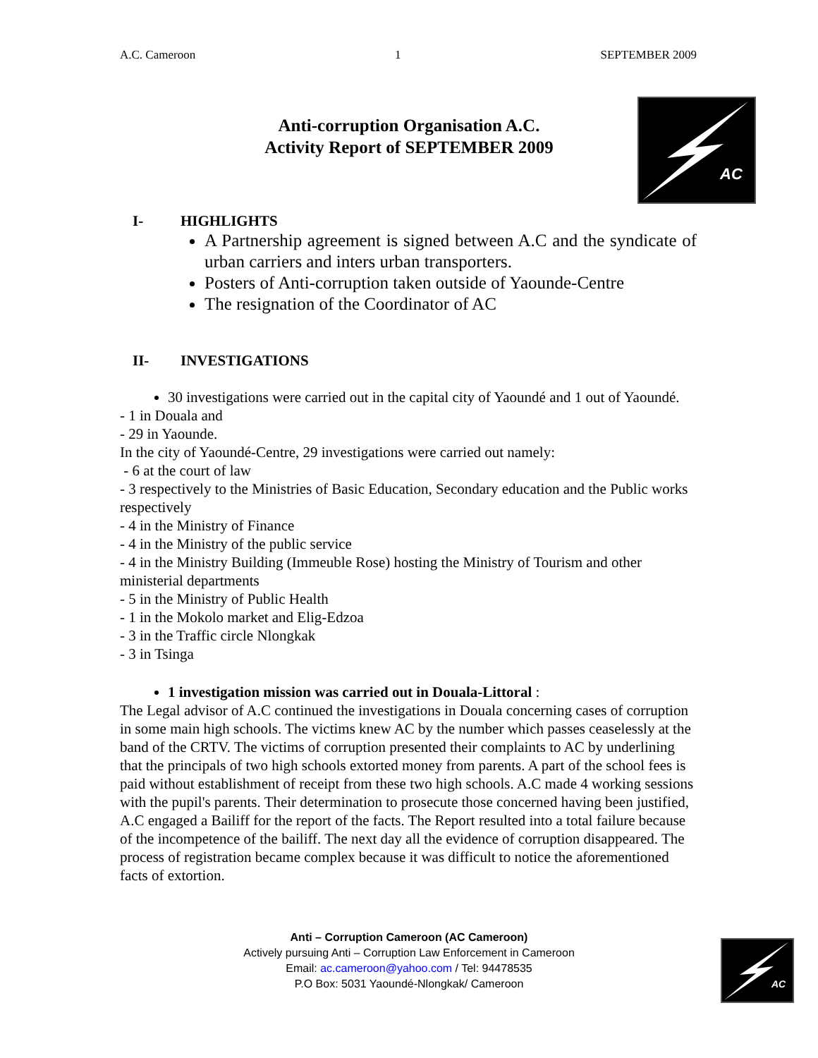A.C. Cameroon 1 SEPTEMBER 2009
AC
Anti-corruption Organisation A.C.
Activity Report of SEPTEMBER 2009
I- HIGHLIGHTS
A Partnership agreement is signed between A.C and the syndicate of urban carriers and inters urban transporters.
Posters of Anti-corruption taken outside of Yaounde-Centre
The resignation of the Coordinator of AC
II- INVESTIGATIONS
30 investigations were carried out in the capital city of Yaoundé and 1 out of Yaoundé.
- 1 in Douala and
- 29 in Yaounde.
In the city of Yaoundé-Centre, 29 investigations were carried out namely:
- 6 at the court of law
- 3 respectively to the Ministries of Basic Education, Secondary education and the Public works respectively
- 4 in the Ministry of Finance
- 4 in the Ministry of the public service
- 4 in the Ministry Building (Immeuble Rose) hosting the Ministry of Tourism and other ministerial departments
- 5 in the Ministry of Public Health
- 1 in the Mokolo market and Elig-Edzoa
- 3 in the Traffic circle Nlongkak
- 3 in Tsinga
1 investigation mission was carried out in Douala-Littoral :
The Legal advisor of A.C continued the investigations in Douala concerning cases of corruption in some main high schools. The victims knew AC by the number which passes ceaselessly at the band of the CRTV. The victims of corruption presented their complaints to AC by underlining that the principals of two high schools extorted money from parents. A part of the school fees is paid without establishment of receipt from these two high schools. A.C made 4 working sessions with the pupil's parents. Their determination to prosecute those concerned having been justified, A.C engaged a Bailiff for the report of the facts. The Report resulted into a total failure because of the incompetence of the bailiff. The next day all the evidence of corruption disappeared. The process of registration became complex because it was difficult to notice the aforementioned facts of extortion.
Anti – Corruption Cameroon (AC Cameroon)
Actively pursuing Anti – Corruption Law Enforcement in Cameroon
Email: ac.cameroon@yahoo.com / Tel: 94478535
P.O Box: 5031 Yaoundé-Nlongkak/ Cameroon
AC